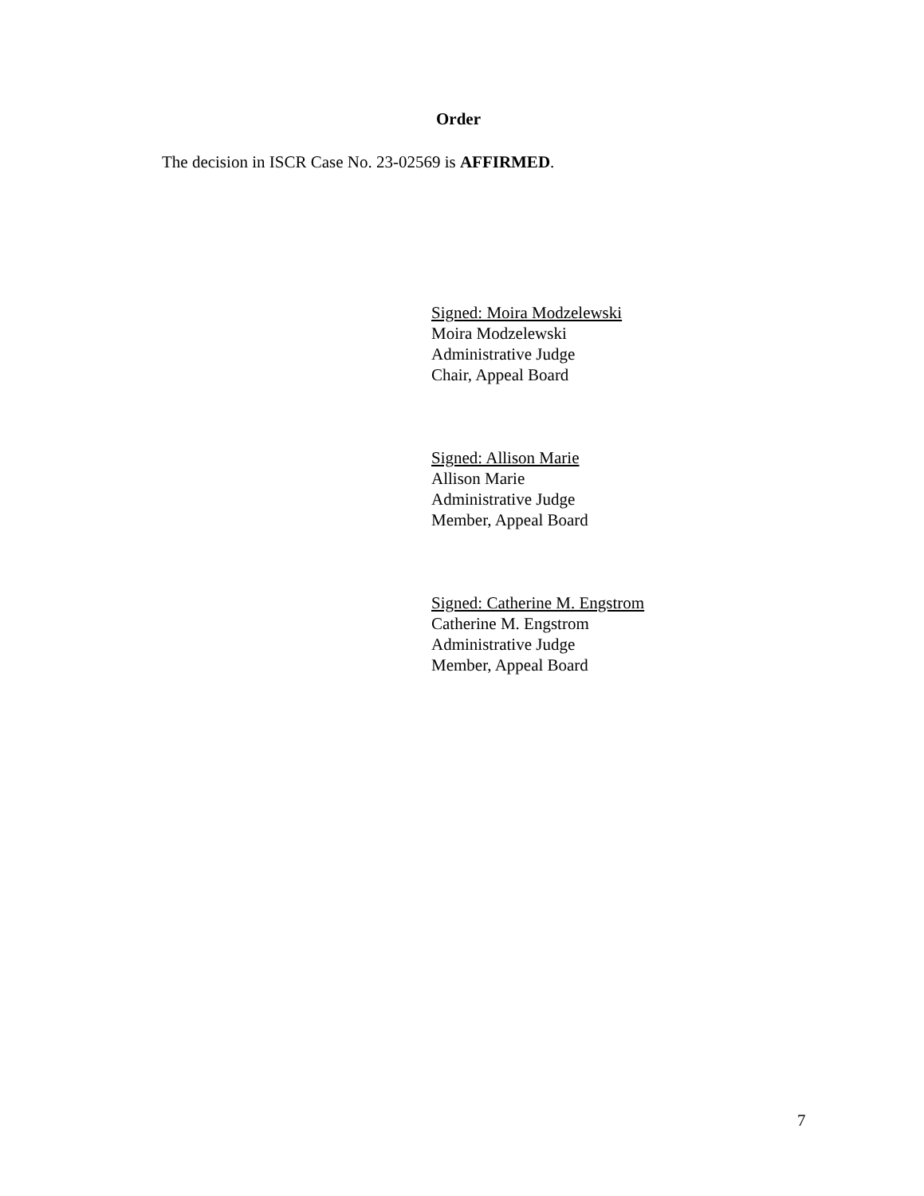Order
The decision in ISCR Case No. 23-02569 is AFFIRMED.
Signed: Moira Modzelewski
Moira Modzelewski
Administrative Judge
Chair, Appeal Board
Signed: Allison Marie
Allison Marie
Administrative Judge
Member, Appeal Board
Signed: Catherine M. Engstrom
Catherine M. Engstrom
Administrative Judge
Member, Appeal Board
7